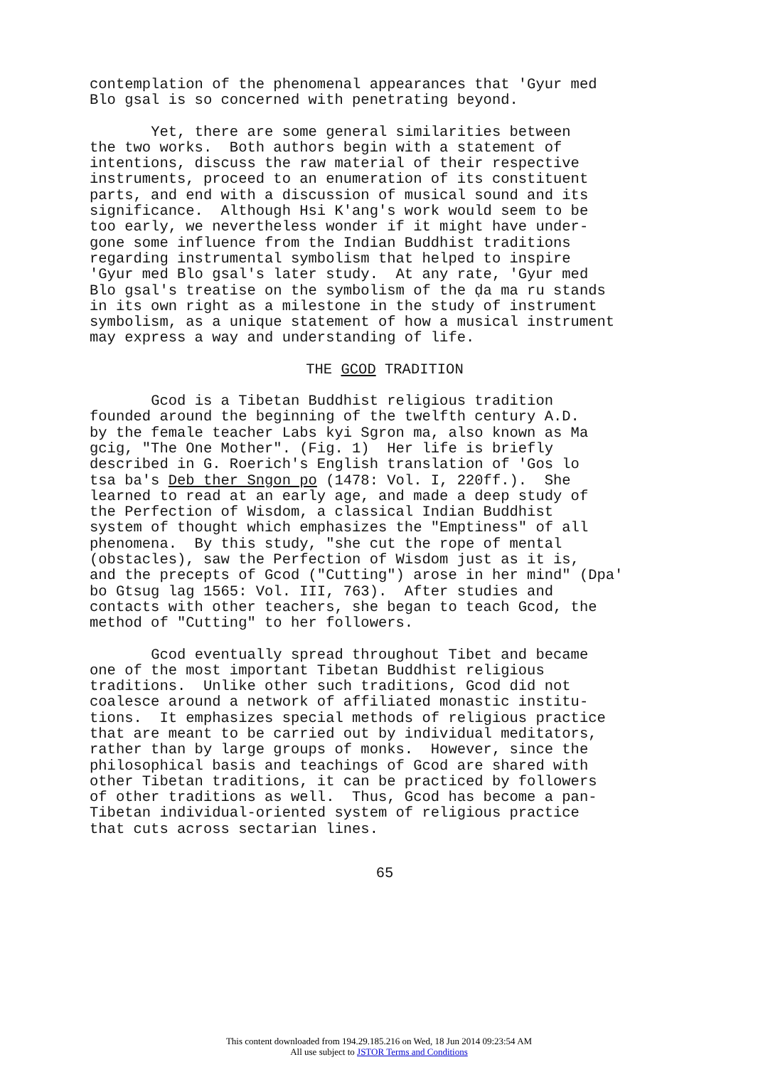contemplation of the phenomenal appearances that 'Gyur med Blo gsal is so concerned with penetrating beyond.
Yet, there are some general similarities between the two works. Both authors begin with a statement of intentions, discuss the raw material of their respective instruments, proceed to an enumeration of its constituent parts, and end with a discussion of musical sound and its significance. Although Hsi K'ang's work would seem to be too early, we nevertheless wonder if it might have under- gone some influence from the Indian Buddhist traditions regarding instrumental symbolism that helped to inspire 'Gyur med Blo gsal's later study. At any rate, 'Gyur med Blo gsal's treatise on the symbolism of the ḍa ma ru stands in its own right as a milestone in the study of instrument symbolism, as a unique statement of how a musical instrument may express a way and understanding of life.
THE GCOD TRADITION
Gcod is a Tibetan Buddhist religious tradition founded around the beginning of the twelfth century A.D. by the female teacher Labs kyi Sgron ma, also known as Ma gcig, "The One Mother". (Fig. 1) Her life is briefly described in G. Roerich's English translation of 'Gos lo tsa ba's Deb ther Sngon po (1478: Vol. I, 220ff.). She learned to read at an early age, and made a deep study of the Perfection of Wisdom, a classical Indian Buddhist system of thought which emphasizes the "Emptiness" of all phenomena. By this study, "she cut the rope of mental (obstacles), saw the Perfection of Wisdom just as it is, and the precepts of Gcod ("Cutting") arose in her mind" (Dpa' bo Gtsug lag 1565: Vol. III, 763). After studies and contacts with other teachers, she began to teach Gcod, the method of "Cutting" to her followers.
Gcod eventually spread throughout Tibet and became one of the most important Tibetan Buddhist religious traditions. Unlike other such traditions, Gcod did not coalesce around a network of affiliated monastic institu- tions. It emphasizes special methods of religious practice that are meant to be carried out by individual meditators, rather than by large groups of monks. However, since the philosophical basis and teachings of Gcod are shared with other Tibetan traditions, it can be practiced by followers of other traditions as well. Thus, Gcod has become a pan- Tibetan individual-oriented system of religious practice that cuts across sectarian lines.
65
This content downloaded from 194.29.185.216 on Wed, 18 Jun 2014 09:23:54 AM
All use subject to JSTOR Terms and Conditions